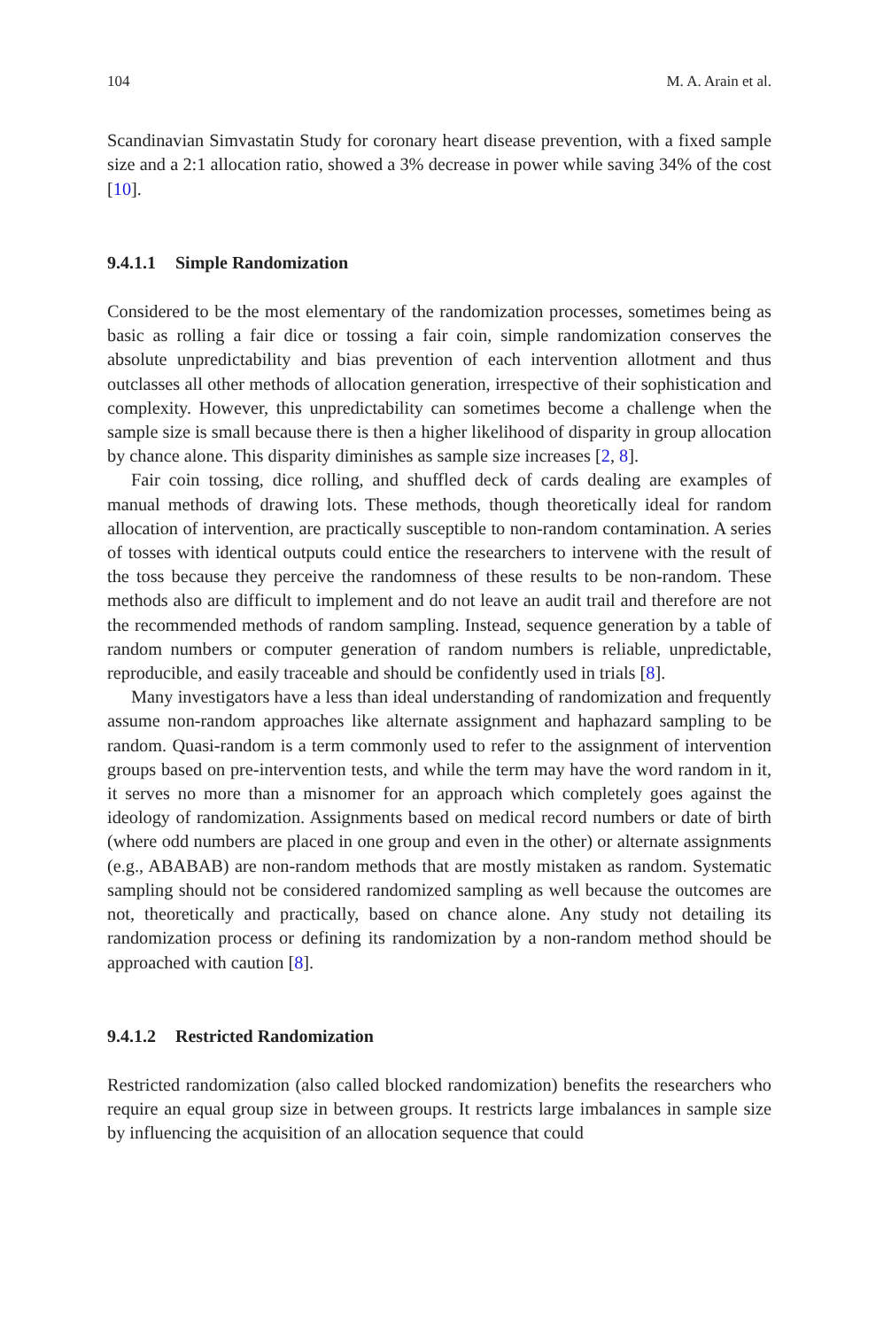104 M. A. Arain et al.
Scandinavian Simvastatin Study for coronary heart disease prevention, with a fixed sample size and a 2:1 allocation ratio, showed a 3% decrease in power while saving 34% of the cost [10].
9.4.1.1 Simple Randomization
Considered to be the most elementary of the randomization processes, sometimes being as basic as rolling a fair dice or tossing a fair coin, simple randomization conserves the absolute unpredictability and bias prevention of each intervention allotment and thus outclasses all other methods of allocation generation, irrespective of their sophistication and complexity. However, this unpredictability can sometimes become a challenge when the sample size is small because there is then a higher likelihood of disparity in group allocation by chance alone. This disparity diminishes as sample size increases [2, 8].
Fair coin tossing, dice rolling, and shuffled deck of cards dealing are examples of manual methods of drawing lots. These methods, though theoretically ideal for random allocation of intervention, are practically susceptible to non-random contamination. A series of tosses with identical outputs could entice the researchers to intervene with the result of the toss because they perceive the randomness of these results to be non-random. These methods also are difficult to implement and do not leave an audit trail and therefore are not the recommended methods of random sampling. Instead, sequence generation by a table of random numbers or computer generation of random numbers is reliable, unpredictable, reproducible, and easily traceable and should be confidently used in trials [8].
Many investigators have a less than ideal understanding of randomization and frequently assume non-random approaches like alternate assignment and haphazard sampling to be random. Quasi-random is a term commonly used to refer to the assignment of intervention groups based on pre-intervention tests, and while the term may have the word random in it, it serves no more than a misnomer for an approach which completely goes against the ideology of randomization. Assignments based on medical record numbers or date of birth (where odd numbers are placed in one group and even in the other) or alternate assignments (e.g., ABABAB) are non-random methods that are mostly mistaken as random. Systematic sampling should not be considered randomized sampling as well because the outcomes are not, theoretically and practically, based on chance alone. Any study not detailing its randomization process or defining its randomization by a non-random method should be approached with caution [8].
9.4.1.2 Restricted Randomization
Restricted randomization (also called blocked randomization) benefits the researchers who require an equal group size in between groups. It restricts large imbalances in sample size by influencing the acquisition of an allocation sequence that could